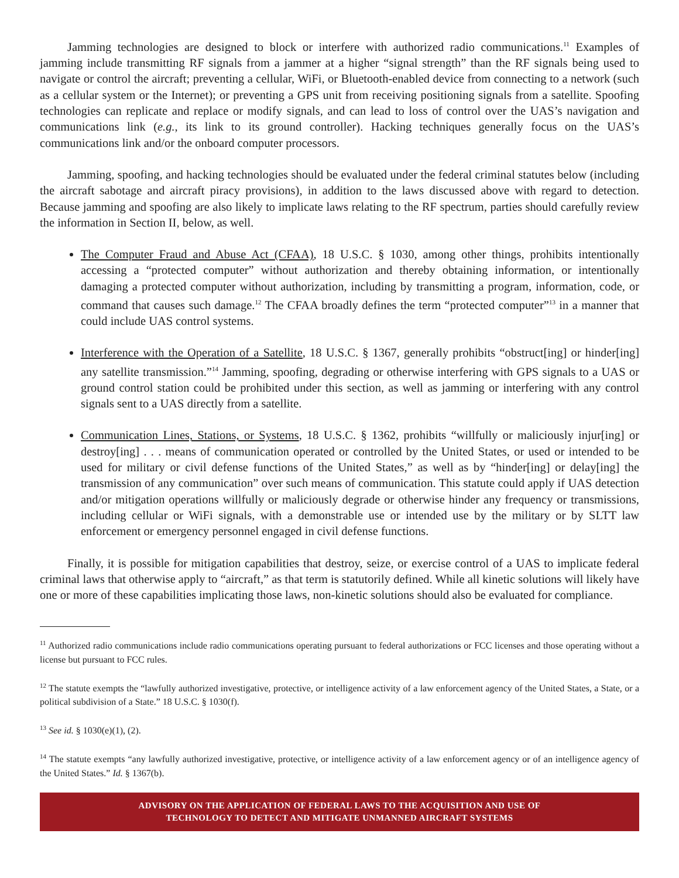Jamming technologies are designed to block or interfere with authorized radio communications.<sup>11</sup> Examples of jamming include transmitting RF signals from a jammer at a higher “signal strength” than the RF signals being used to navigate or control the aircraft; preventing a cellular, WiFi, or Bluetooth-enabled device from connecting to a network (such as a cellular system or the Internet); or preventing a GPS unit from receiving positioning signals from a satellite. Spoofing technologies can replicate and replace or modify signals, and can lead to loss of control over the UAS’s navigation and communications link (e.g., its link to its ground controller). Hacking techniques generally focus on the UAS’s communications link and/or the onboard computer processors.
Jamming, spoofing, and hacking technologies should be evaluated under the federal criminal statutes below (including the aircraft sabotage and aircraft piracy provisions), in addition to the laws discussed above with regard to detection. Because jamming and spoofing are also likely to implicate laws relating to the RF spectrum, parties should carefully review the information in Section II, below, as well.
The Computer Fraud and Abuse Act (CFAA), 18 U.S.C. § 1030, among other things, prohibits intentionally accessing a “protected computer” without authorization and thereby obtaining information, or intentionally damaging a protected computer without authorization, including by transmitting a program, information, code, or command that causes such damage.<sup>12</sup> The CFAA broadly defines the term “protected computer”<sup>13</sup> in a manner that could include UAS control systems.
Interference with the Operation of a Satellite, 18 U.S.C. § 1367, generally prohibits “obstruct[ing] or hinder[ing] any satellite transmission.”<sup>14</sup> Jamming, spoofing, degrading or otherwise interfering with GPS signals to a UAS or ground control station could be prohibited under this section, as well as jamming or interfering with any control signals sent to a UAS directly from a satellite.
Communication Lines, Stations, or Systems, 18 U.S.C. § 1362, prohibits “willfully or maliciously injur[ing] or destroy[ing] . . . means of communication operated or controlled by the United States, or used or intended to be used for military or civil defense functions of the United States,” as well as by “hinder[ing] or delay[ing] the transmission of any communication” over such means of communication. This statute could apply if UAS detection and/or mitigation operations willfully or maliciously degrade or otherwise hinder any frequency or transmissions, including cellular or WiFi signals, with a demonstrable use or intended use by the military or by SLTT law enforcement or emergency personnel engaged in civil defense functions.
Finally, it is possible for mitigation capabilities that destroy, seize, or exercise control of a UAS to implicate federal criminal laws that otherwise apply to “aircraft,” as that term is statutorily defined. While all kinetic solutions will likely have one or more of these capabilities implicating those laws, non-kinetic solutions should also be evaluated for compliance.
<sup>11</sup> Authorized radio communications include radio communications operating pursuant to federal authorizations or FCC licenses and those operating without a license but pursuant to FCC rules.
<sup>12</sup> The statute exempts the “lawfully authorized investigative, protective, or intelligence activity of a law enforcement agency of the United States, a State, or a political subdivision of a State.” 18 U.S.C. § 1030(f).
<sup>13</sup> See id. § 1030(e)(1), (2).
<sup>14</sup> The statute exempts “any lawfully authorized investigative, protective, or intelligence activity of a law enforcement agency or of an intelligence agency of the United States.” Id. § 1367(b).
ADVISORY ON THE APPLICATION OF FEDERAL LAWS TO THE ACQUISITION AND USE OF
TECHNOLOGY TO DETECT AND MITIGATE UNMANNED AIRCRAFT SYSTEMS